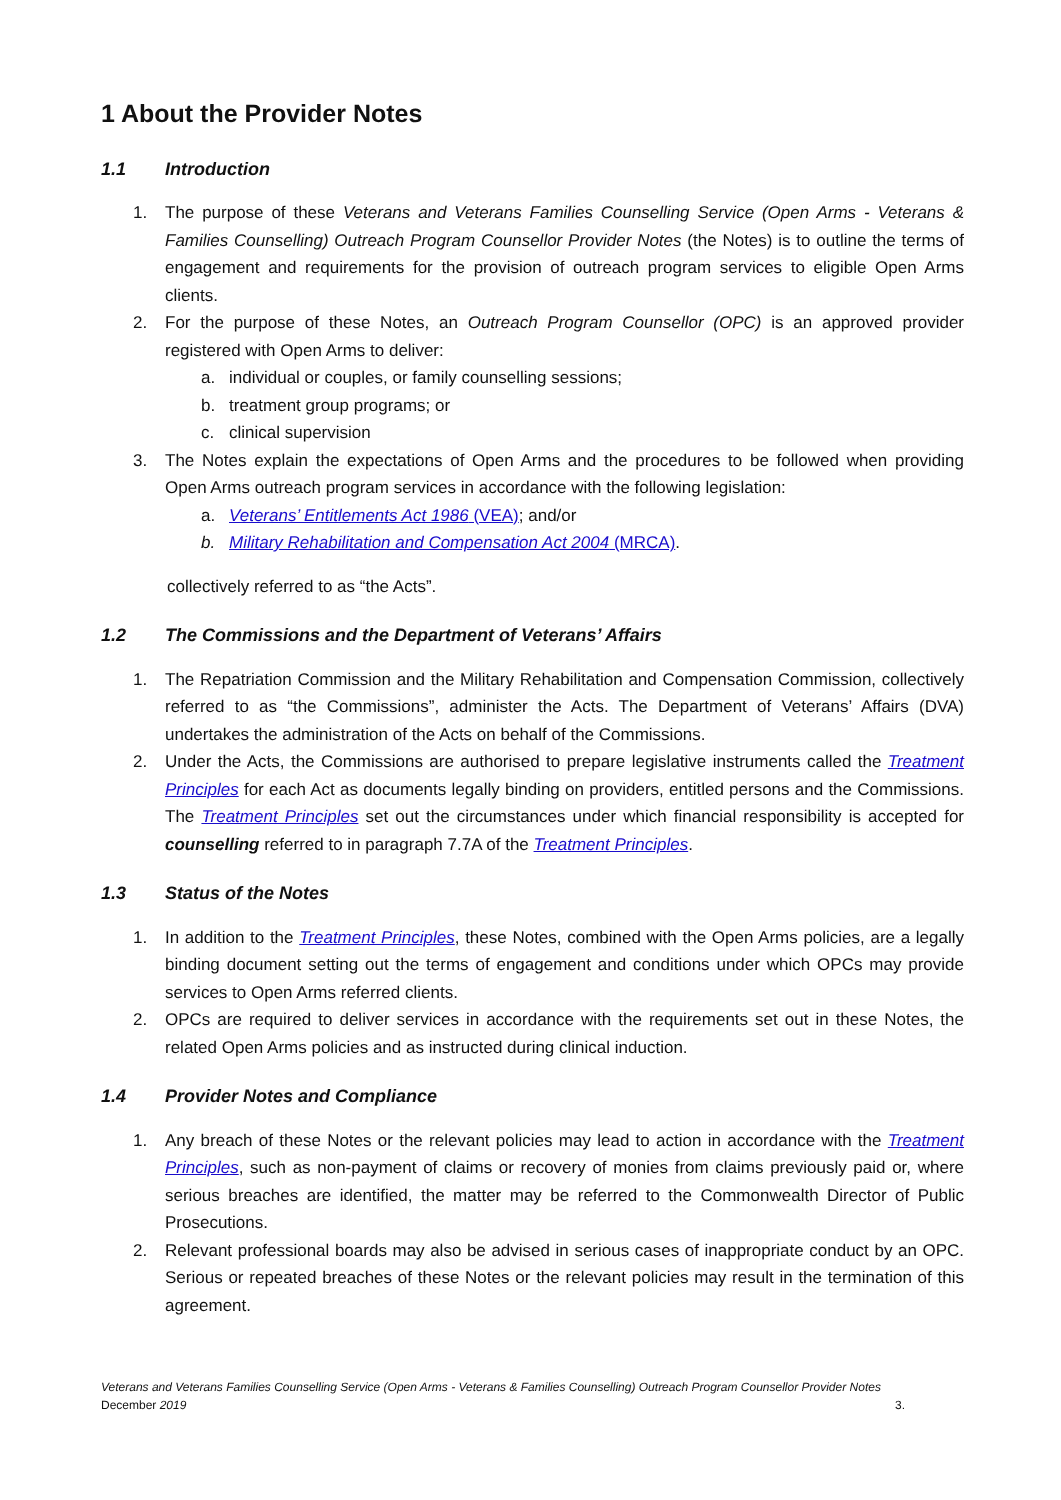1 About the Provider Notes
1.1 Introduction
1. The purpose of these Veterans and Veterans Families Counselling Service (Open Arms - Veterans & Families Counselling) Outreach Program Counsellor Provider Notes (the Notes) is to outline the terms of engagement and requirements for the provision of outreach program services to eligible Open Arms clients.
2. For the purpose of these Notes, an Outreach Program Counsellor (OPC) is an approved provider registered with Open Arms to deliver:
a. individual or couples, or family counselling sessions;
b. treatment group programs; or
c. clinical supervision
3. The Notes explain the expectations of Open Arms and the procedures to be followed when providing Open Arms outreach program services in accordance with the following legislation:
a. Veterans’ Entitlements Act 1986 (VEA); and/or
b. Military Rehabilitation and Compensation Act 2004 (MRCA).
collectively referred to as “the Acts”.
1.2 The Commissions and the Department of Veterans’ Affairs
1. The Repatriation Commission and the Military Rehabilitation and Compensation Commission, collectively referred to as “the Commissions”, administer the Acts. The Department of Veterans’ Affairs (DVA) undertakes the administration of the Acts on behalf of the Commissions.
2. Under the Acts, the Commissions are authorised to prepare legislative instruments called the Treatment Principles for each Act as documents legally binding on providers, entitled persons and the Commissions. The Treatment Principles set out the circumstances under which financial responsibility is accepted for counselling referred to in paragraph 7.7A of the Treatment Principles.
1.3 Status of the Notes
1. In addition to the Treatment Principles, these Notes, combined with the Open Arms policies, are a legally binding document setting out the terms of engagement and conditions under which OPCs may provide services to Open Arms referred clients.
2. OPCs are required to deliver services in accordance with the requirements set out in these Notes, the related Open Arms policies and as instructed during clinical induction.
1.4 Provider Notes and Compliance
1. Any breach of these Notes or the relevant policies may lead to action in accordance with the Treatment Principles, such as non-payment of claims or recovery of monies from claims previously paid or, where serious breaches are identified, the matter may be referred to the Commonwealth Director of Public Prosecutions.
2. Relevant professional boards may also be advised in serious cases of inappropriate conduct by an OPC. Serious or repeated breaches of these Notes or the relevant policies may result in the termination of this agreement.
Veterans and Veterans Families Counselling Service (Open Arms - Veterans & Families Counselling) Outreach Program Counsellor Provider Notes
December 2019 3.